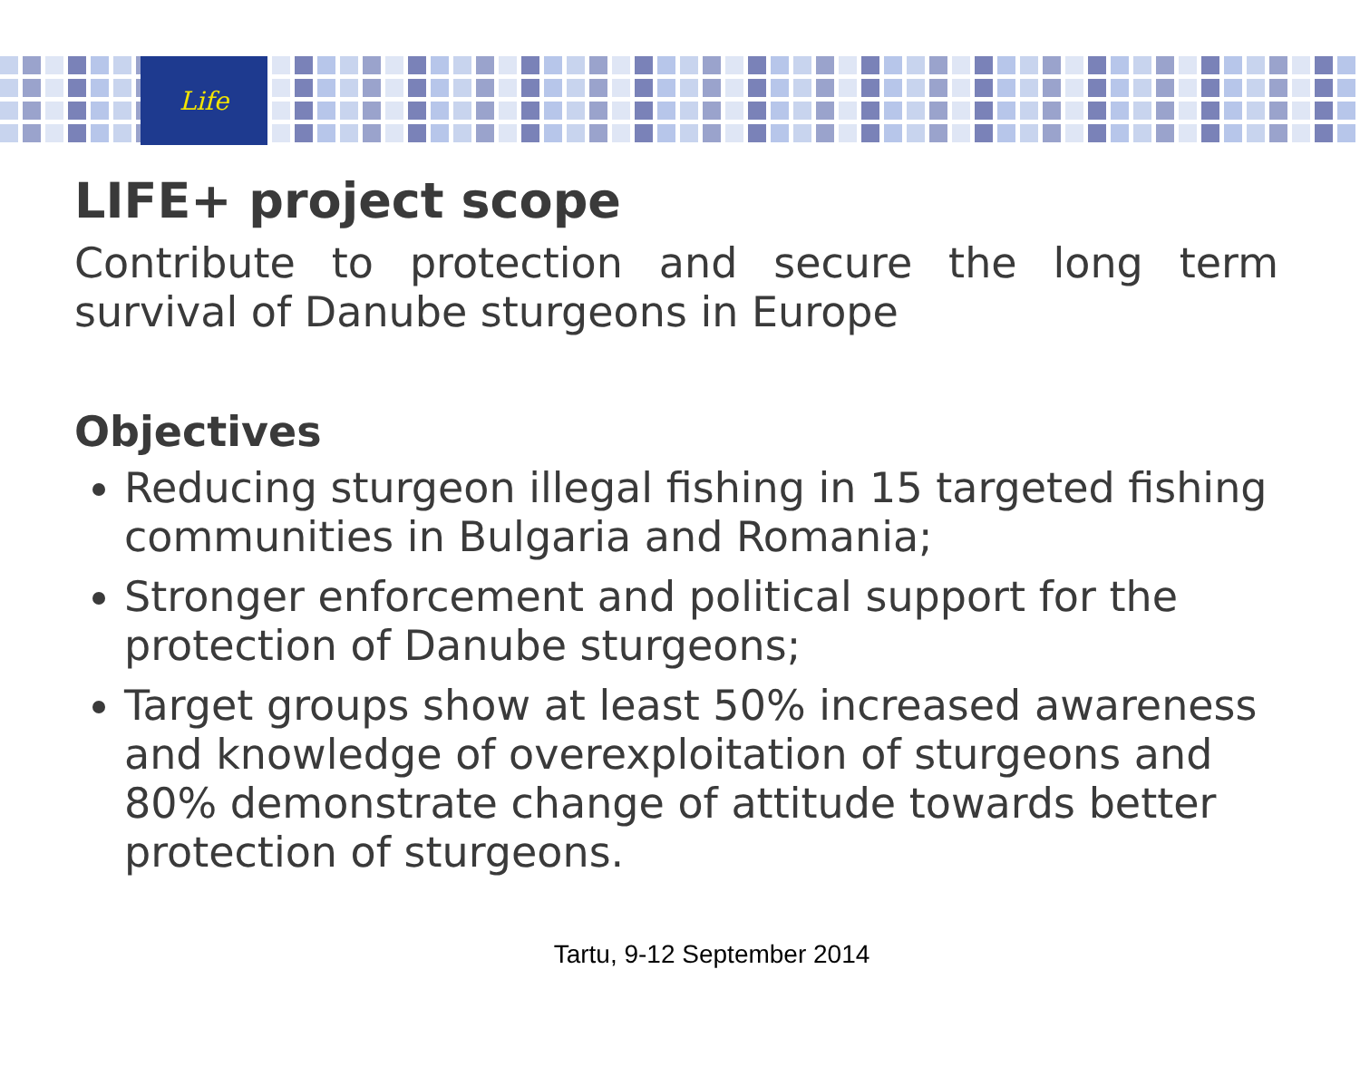Life
LIFE+ project scope
Contribute to protection and secure the long term survival of Danube sturgeons in Europe
Objectives
Reducing sturgeon illegal fishing in 15 targeted fishing communities in Bulgaria and Romania;
Stronger enforcement and political support for the protection of Danube sturgeons;
Target groups show at least 50% increased awareness and knowledge of overexploitation of sturgeons and 80% demonstrate change of attitude towards better protection of sturgeons.
Tartu, 9-12 September 2014